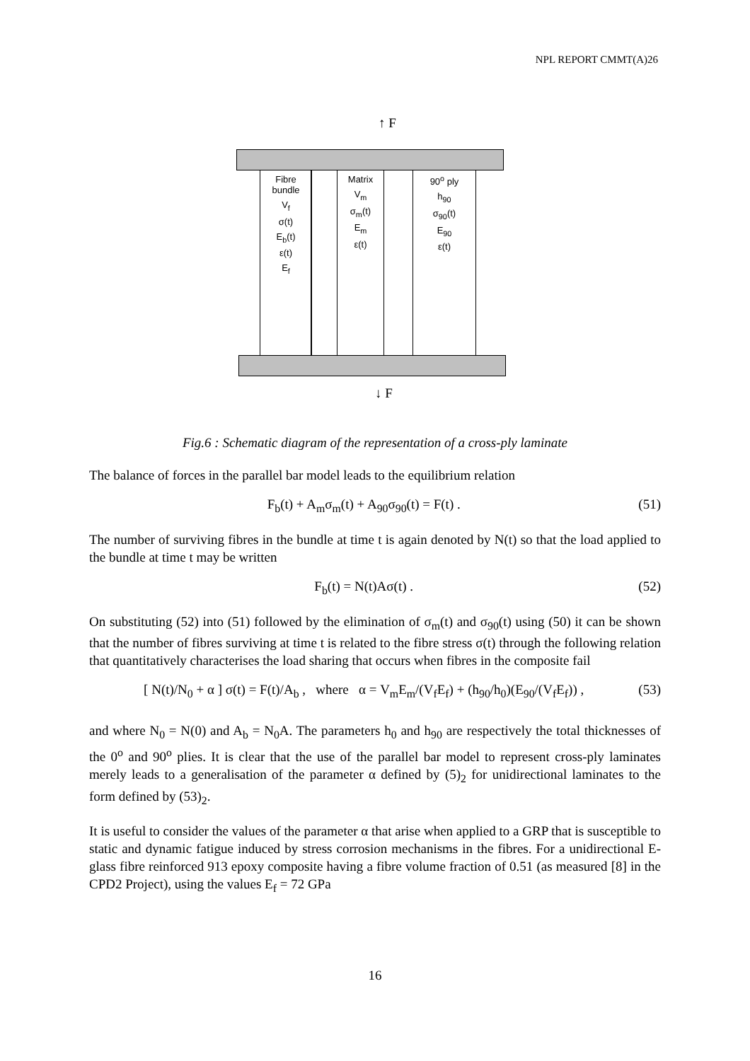NPL REPORT CMMT(A)26
↑ F
Fibre
bundle
V<sub>f</sub>
σ(t)
E<sub>b</sub>(t)
ε(t)
E<sub>f</sub>
Matrix
V<sub>m</sub>
σ<sub>m</sub>(t)
E<sub>m</sub>
ε(t)
90<sup>o</sup> ply
h<sub>90</sub>
σ<sub>90</sub>(t)
E<sub>90</sub>
ε(t)
↓ F
Fig.6 : Schematic diagram of the representation of a cross-ply laminate
The balance of forces in the parallel bar model leads to the equilibrium relation
F<sub>b</sub>(t) + A<sub>m</sub>σ<sub>m</sub>(t) + A<sub>90</sub>σ<sub>90</sub>(t) = F(t) . (51)
The number of surviving fibres in the bundle at time t is again denoted by N(t) so that the load applied to the bundle at time t may be written
F<sub>b</sub>(t) = N(t)Aσ(t) . (52)
On substituting (52) into (51) followed by the elimination of σ<sub>m</sub>(t) and σ<sub>90</sub>(t) using (50) it can be shown that the number of fibres surviving at time t is related to the fibre stress σ(t) through the following relation that quantitatively characterises the load sharing that occurs when fibres in the composite fail
[ N(t)/N<sub>0</sub> + α ] σ(t) = F(t)/A<sub>b</sub> , where α = V<sub>m</sub>E<sub>m</sub>/(V<sub>f</sub>E<sub>f</sub>) + (h<sub>90</sub>/h<sub>0</sub>)(E<sub>90</sub>/(V<sub>f</sub>E<sub>f</sub>)) , (53)
and where N<sub>0</sub> = N(0) and A<sub>b</sub> = N<sub>0</sub>A. The parameters h<sub>0</sub> and h<sub>90</sub> are respectively the total thicknesses of the 0<sup>o</sup> and 90<sup>o</sup> plies. It is clear that the use of the parallel bar model to represent cross-ply laminates merely leads to a generalisation of the parameter α defined by (5)<sub>2</sub> for unidirectional laminates to the form defined by (53)<sub>2</sub>.
It is useful to consider the values of the parameter α that arise when applied to a GRP that is susceptible to static and dynamic fatigue induced by stress corrosion mechanisms in the fibres. For a unidirectional E-glass fibre reinforced 913 epoxy composite having a fibre volume fraction of 0.51 (as measured [8] in the CPD2 Project), using the values E<sub>f</sub> = 72 GPa
16